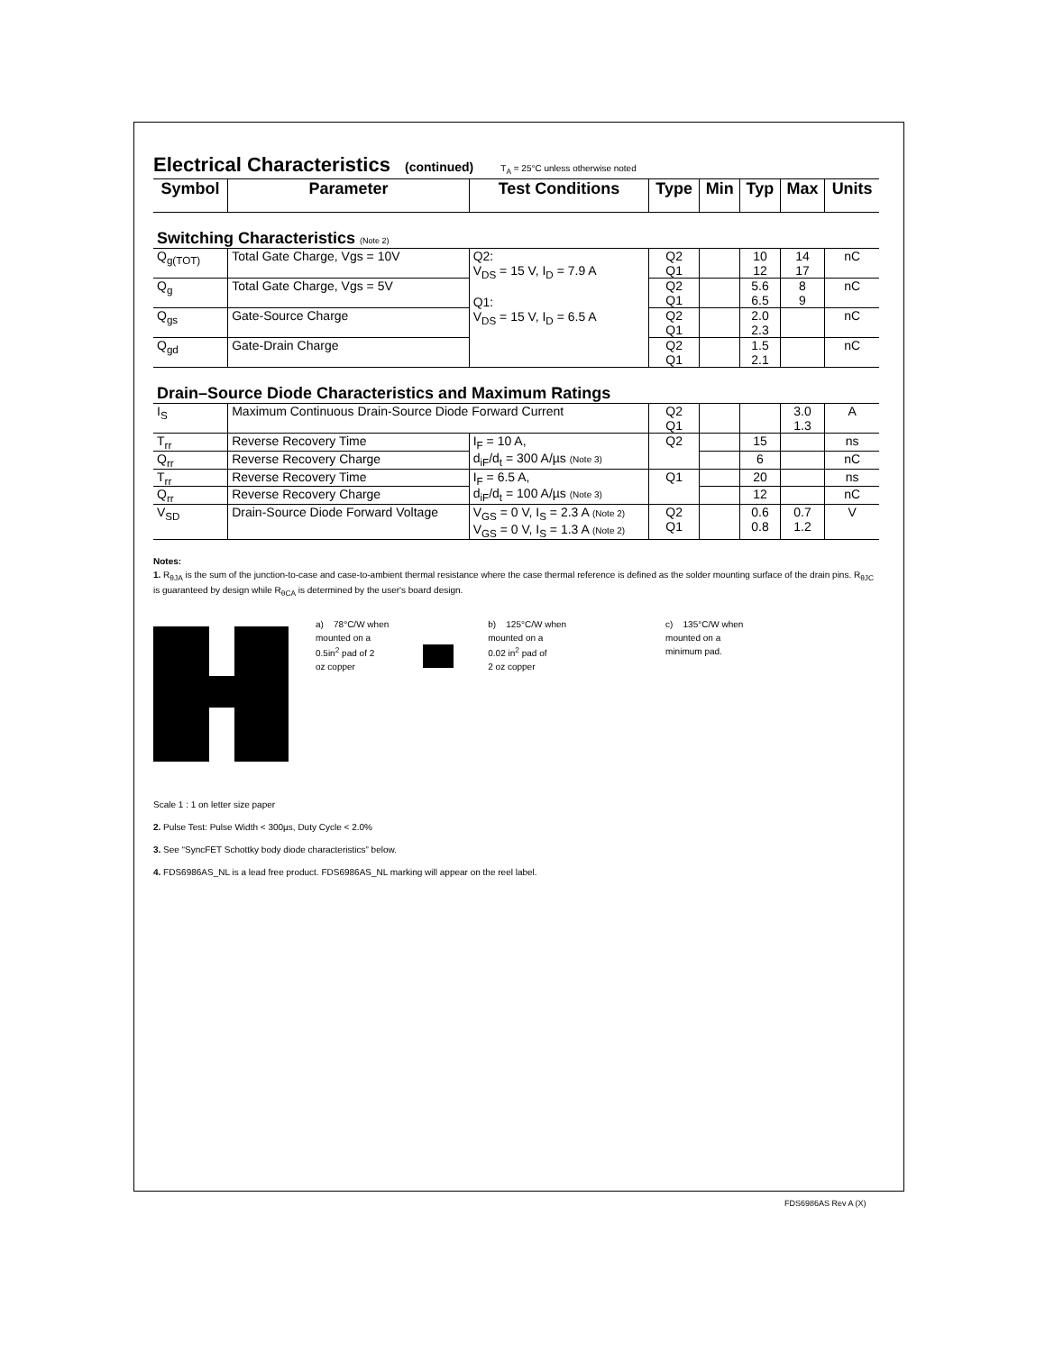Electrical Characteristics (continued) T<sub>A</sub> = 25°C unless otherwise noted
| Symbol | Parameter | Test Conditions | Type | Min | Typ | Max | Units |
| --- | --- | --- | --- | --- | --- | --- | --- |
| Switching Characteristics (Note 2) | | | | | | | |
| Q<sub>g(TOT)</sub> | Total Gate Charge, Vgs = 10V | Q2: V<sub>DS</sub> = 15 V, I<sub>D</sub> = 7.9 A Q1: V<sub>DS</sub> = 15 V, I<sub>D</sub> = 6.5 A | Q2 Q1 | | 10 12 | 14 17 | nC |
| Q<sub>g</sub> | Total Gate Charge, Vgs = 5V | | Q2 Q1 | | 5.6 6.5 | 8 9 | nC |
| Q<sub>gs</sub> | Gate-Source Charge | | Q2 Q1 | | 2.0 2.3 | | nC |
| Q<sub>gd</sub> | Gate-Drain Charge | | Q2 Q1 | | 1.5 2.1 | | nC |
| Drain–Source Diode Characteristics and Maximum Ratings | | | | | | | |
| I<sub>S</sub> | Maximum Continuous Drain-Source Diode Forward Current | | Q2 Q1 | | | 3.0 1.3 | A |
| T<sub>rr</sub> | Reverse Recovery Time | I<sub>F</sub> = 10 A, d<sub>iF</sub>/d<sub>t</sub> = 300 A/µs (Note 3) | Q2 | | 15 | | ns |
| Q<sub>rr</sub> | Reverse Recovery Charge | | | | 6 | | nC |
| T<sub>rr</sub> | Reverse Recovery Time | I<sub>F</sub> = 6.5 A, d<sub>iF</sub>/d<sub>t</sub> = 100 A/µs (Note 3) | Q1 | | 20 | | ns |
| Q<sub>rr</sub> | Reverse Recovery Charge | | | | 12 | | nC |
| V<sub>SD</sub> | Drain-Source Diode Forward Voltage | V<sub>GS</sub> = 0 V, I<sub>S</sub> = 2.3 A (Note 2) V<sub>GS</sub> = 0 V, I<sub>S</sub> = 1.3 A (Note 2) | Q2 Q1 | | 0.6 0.8 | 0.7 1.2 | V |
Notes:
1. R<sub>θJA</sub> is the sum of the junction-to-case and case-to-ambient thermal resistance where the case thermal reference is defined as the solder mounting surface of the drain pins. R<sub>θJC</sub> is guaranteed by design while R<sub>θCA</sub> is determined by the user's board design.
a) 78°C/W when
mounted on a
0.5in<sup>2</sup> pad of 2
oz copper
b) 125°C/W when
mounted on a
0.02 in<sup>2</sup> pad of
2 oz copper
c) 135°C/W when
mounted on a
minimum pad.
Scale 1 : 1 on letter size paper
2. Pulse Test: Pulse Width < 300µs, Duty Cycle < 2.0%
3. See “SyncFET Schottky body diode characteristics” below.
4. FDS6986AS_NL is a lead free product. FDS6986AS_NL marking will appear on the reel label.
FDS6986AS Rev A (X)